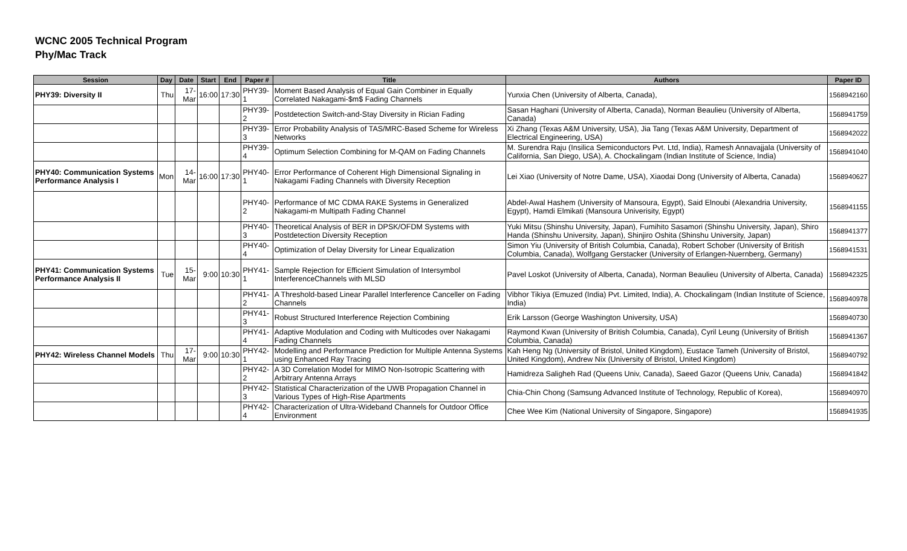WCNC 2005 Technical Program
Phy/Mac Track
| Session | Day | Date | Start | End | Paper # | Title | Authors | Paper ID |
| --- | --- | --- | --- | --- | --- | --- | --- | --- |
| PHY39: Diversity II | Thu | 17-Mar | 16:00 | 17:30 | PHY39-1 | Moment Based Analysis of Equal Gain Combiner in Equally Correlated Nakagami-$m$ Fading Channels | Yunxia Chen (University of Alberta, Canada), | 1568942160 |
| | | | | | PHY39-2 | Postdetection Switch-and-Stay Diversity in Rician Fading | Sasan Haghani (University of Alberta, Canada), Norman Beaulieu (University of Alberta, Canada) | 1568941759 |
| | | | | | PHY39-3 | Error Probability Analysis of TAS/MRC-Based Scheme for Wireless Networks | Xi Zhang (Texas A&M University, USA), Jia Tang (Texas A&M University, Department of Electrical Engineering, USA) | 1568942022 |
| | | | | | PHY39-4 | Optimum Selection Combining for M-QAM on Fading Channels | M. Surendra Raju (Insilica Semiconductors Pvt. Ltd, India), Ramesh Annavajjala (University of California, San Diego, USA), A. Chockalingam (Indian Institute of Science, India) | 1568941040 |
| PHY40: Communication Systems Performance Analysis I | Mon | 14-Mar | 16:00 | 17:30 | PHY40-1 | Error Performance of Coherent High Dimensional Signaling in Nakagami Fading Channels with Diversity Reception | Lei Xiao (University of Notre Dame, USA), Xiaodai Dong (University of Alberta, Canada) | 1568940627 |
| | | | | | PHY40-2 | Performance of MC CDMA RAKE Systems in Generalized Nakagami-m Multipath Fading Channel | Abdel-Awal Hashem (University of Mansoura, Egypt), Said Elnoubi (Alexandria University, Egypt), Hamdi Elmikati (Mansoura Univerisity, Egypt) | 1568941155 |
| | | | | | PHY40-3 | Theoretical Analysis of BER in DPSK/OFDM Systems with Postdetection Diversity Reception | Yuki Mitsu (Shinshu University, Japan), Fumihito Sasamori (Shinshu University, Japan), Shiro Handa (Shinshu University, Japan), Shinjiro Oshita (Shinshu University, Japan) | 1568941377 |
| | | | | | PHY40-4 | Optimization of Delay Diversity for Linear Equalization | Simon Yiu (University of British Columbia, Canada), Robert Schober (University of British Columbia, Canada), Wolfgang Gerstacker (University of Erlangen-Nuernberg, Germany) | 1568941531 |
| PHY41: Communication Systems Performance Analysis II | Tue | 15-Mar | 9:00 | 10:30 | PHY41-1 | Sample Rejection for Efficient Simulation of Intersymbol InterferenceChannels with MLSD | Pavel Loskot (University of Alberta, Canada), Norman Beaulieu (University of Alberta, Canada) | 1568942325 |
| | | | | | PHY41-2 | A Threshold-based Linear Parallel Interference Canceller on Fading Channels | Vibhor Tikiya (Emuzed (India) Pvt. Limited, India), A. Chockalingam (Indian Institute of Science, India) | 1568940978 |
| | | | | | PHY41-3 | Robust Structured Interference Rejection Combining | Erik Larsson (George Washington University, USA) | 1568940730 |
| | | | | | PHY41-4 | Adaptive Modulation and Coding with Multicodes over Nakagami Fading Channels | Raymond Kwan (University of British Columbia, Canada), Cyril Leung (University of British Columbia, Canada) | 1568941367 |
| PHY42: Wireless Channel Models | Thu | 17-Mar | 9:00 | 10:30 | PHY42-1 | Modelling and Performance Prediction for Multiple Antenna Systems using Enhanced Ray Tracing | Kah Heng Ng (University of Bristol, United Kingdom), Eustace Tameh (University of Bristol, United Kingdom), Andrew Nix (University of Bristol, United Kingdom) | 1568940792 |
| | | | | | PHY42-2 | A 3D Correlation Model for MIMO Non-Isotropic Scattering with Arbitrary Antenna Arrays | Hamidreza Saligheh Rad (Queens Univ, Canada), Saeed Gazor (Queens Univ, Canada) | 1568941842 |
| | | | | | PHY42-3 | Statistical Characterization of the UWB Propagation Channel in Various Types of High-Rise Apartments | Chia-Chin Chong (Samsung Advanced Institute of Technology, Republic of Korea), | 1568940970 |
| | | | | | PHY42-4 | Characterization of Ultra-Wideband Channels for Outdoor Office Environment | Chee Wee Kim (National University of Singapore, Singapore) | 1568941935 |